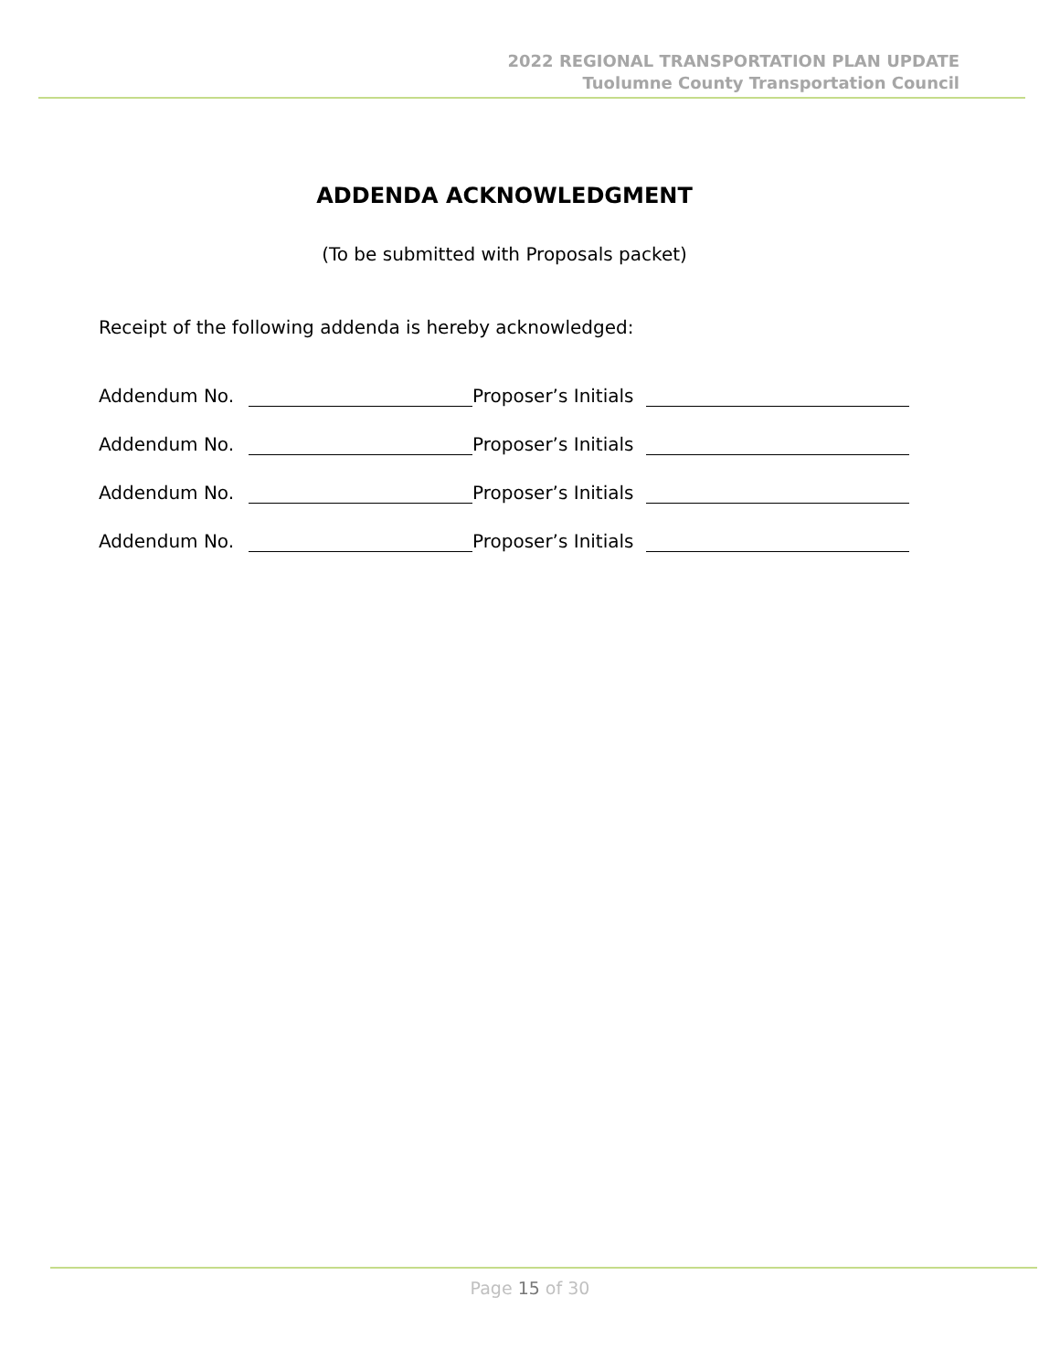2022 REGIONAL TRANSPORTATION PLAN UPDATE
Tuolumne County Transportation Council
ADDENDA ACKNOWLEDGMENT
(To be submitted with Proposals packet)
Receipt of the following addenda is hereby acknowledged:
Addendum No. Proposer’s Initials
Addendum No. Proposer’s Initials
Addendum No. Proposer’s Initials
Addendum No. Proposer’s Initials
Page 15 of 30